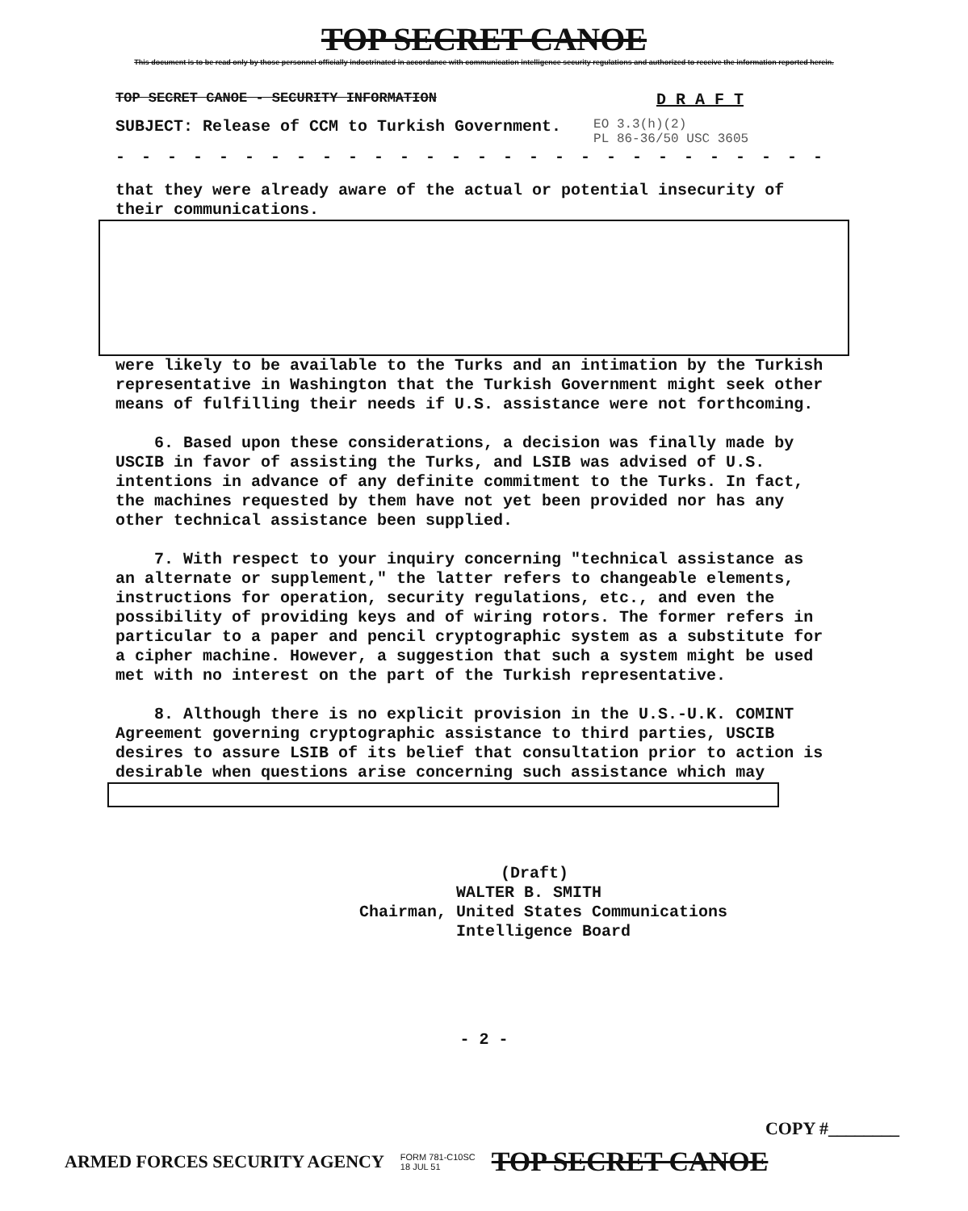TOP SECRET CANOE
This document is to be read only by those personnel officially indoctrinated in accordance with communication intelligence security regulations and authorized to receive the information reported herein.
TOP SECRET CANOE - SECURITY INFORMATION D R A F T
SUBJECT: Release of CCM to Turkish Government. EO 3.3(h)(2)
PL 86-36/50 USC 3605
- - - - - - - - - - - - - - - - - - - - - - - - - - - -
that they were already aware of the actual or potential insecurity of their communications.
were likely to be available to the Turks and an intimation by the Turkish representative in Washington that the Turkish Government might seek other means of fulfilling their needs if U.S. assistance were not forthcoming.
6. Based upon these considerations, a decision was finally made by USCIB in favor of assisting the Turks, and LSIB was advised of U.S. intentions in advance of any definite commitment to the Turks. In fact, the machines requested by them have not yet been provided nor has any other technical assistance been supplied.
7. With respect to your inquiry concerning "technical assistance as an alternate or supplement," the latter refers to changeable elements, instructions for operation, security regulations, etc., and even the possibility of providing keys and of wiring rotors. The former refers in particular to a paper and pencil cryptographic system as a substitute for a cipher machine. However, a suggestion that such a system might be used met with no interest on the part of the Turkish representative.
8. Although there is no explicit provision in the U.S.-U.K. COMINT Agreement governing cryptographic assistance to third parties, USCIB desires to assure LSIB of its belief that consultation prior to action is desirable when questions arise concerning such assistance which may
(Draft)
WALTER B. SMITH
Chairman, United States Communications
Intelligence Board
- 2 -
COPY #________
ARMED FORCES SECURITY AGENCY FORM 781-C10SC
18 JUL 51 TOP SECRET CANOE